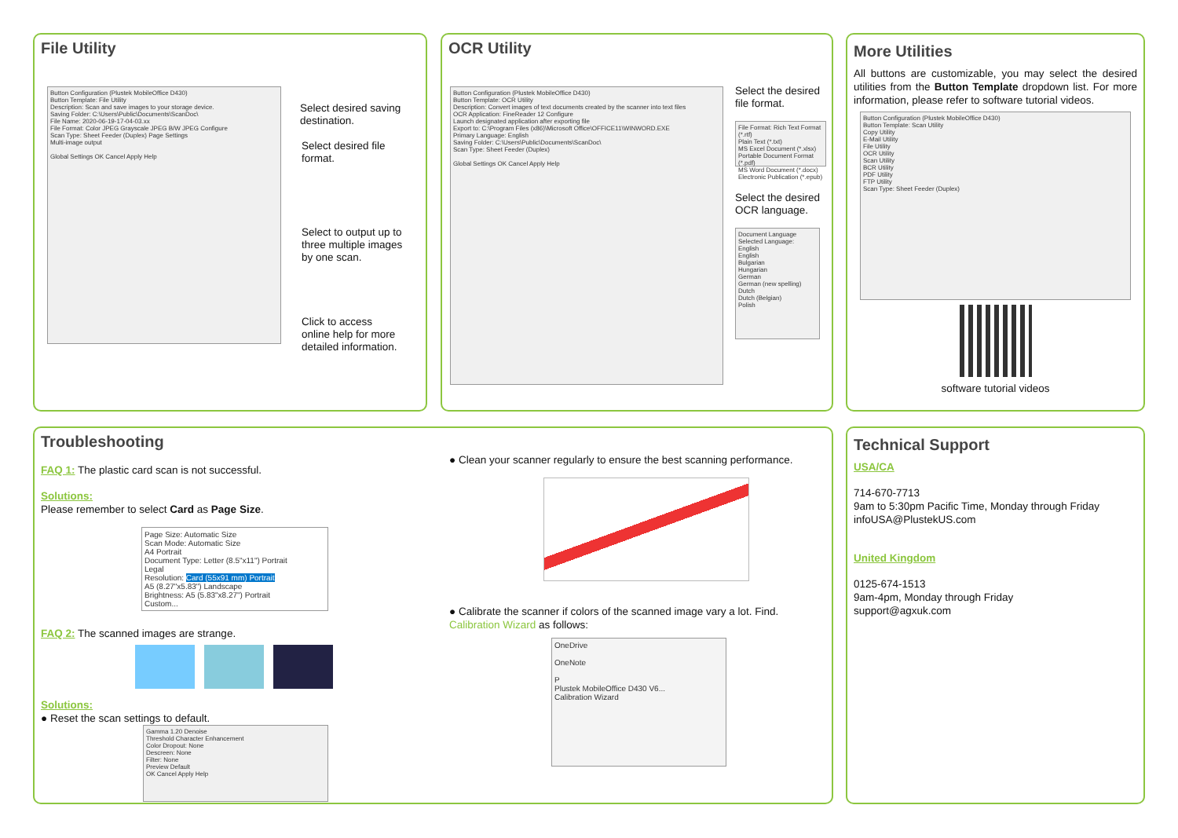File Utility
Button Configuration (Plustek MobileOffice D430)
Button Template: File Utility
Description: Scan and save images to your storage device.
Saving Folder: C:\Users\Public\Documents\ScanDoc\
File Name: 2020-06-19-17-04-03.xx
File Format: Color JPEG Grayscale JPEG B/W JPEG Configure
Scan Type: Sheet Feeder (Duplex) Page Settings
Multi-image output
Global Settings OK Cancel Apply Help
Select desired saving
destination.
Select desired file
format.
Select to output up to
three multiple images
by one scan.
Click to access
online help for more
detailed information.
OCR Utility
Button Configuration (Plustek MobileOffice D430)
Button Template: OCR Utility
Description: Convert images of text documents created by the scanner into text files
OCR Application: FineReader 12 Configure
Launch designated application after exporting file
Export to: C:\Program Files (x86)\Microsoft Office\OFFICE11\WINWORD.EXE
Primary Language: English
Saving Folder: C:\Users\Public\Documents\ScanDoc\
Scan Type: Sheet Feeder (Duplex)
Global Settings OK Cancel Apply Help
Select the desired
file format.
File Format: Rich Text Format (*.rtf)
Plain Text (*.txt)
MS Excel Document (*.xlsx)
Portable Document Format (*.pdf)
MS Word Document (*.docx)
Electronic Publication (*.epub)
Select the desired
OCR language.
Document Language
Selected Language:
English
English
Bulgarian
Hungarian
German
German (new spelling)
Dutch
Dutch (Belgian)
Polish
More Utilities
All buttons are customizable, you may select the desired utilities from the Button Template dropdown list. For more information, please refer to software tutorial videos.
Button Configuration (Plustek MobileOffice D430)
Button Template: Scan Utility
Copy Utility
E-Mail Utility
File Utility
OCR Utility
Scan Utility
BCR Utility
PDF Utility
FTP Utility
Scan Type: Sheet Feeder (Duplex)
software tutorial videos
Troubleshooting
FAQ 1: The plastic card scan is not successful.
Solutions:
Please remember to select Card as Page Size.
Page Size: Automatic Size
Scan Mode: Automatic Size
A4 Portrait
Document Type: Letter (8.5"x11") Portrait
Legal
Resolution: Card (55x91 mm) Portrait
A5 (8.27"x5.83") Landscape
Brightness: A5 (5.83"x8.27") Portrait
Custom...
FAQ 2: The scanned images are strange.
Solutions:
● Reset the scan settings to default.
Gamma 1.20 Denoise
Threshold Character Enhancement
Color Dropout: None
Descreen: None
Filter: None
Preview Default
OK Cancel Apply Help
● Clean your scanner regularly to ensure the best scanning performance.
● Calibrate the scanner if colors of the scanned image vary a lot. Find.
Calibration Wizard as follows:
OneDrive
OneNote
P
Plustek MobileOffice D430 V6...
Calibration Wizard
Technical Support
USA/CA
714-670-7713
9am to 5:30pm Pacific Time, Monday through Friday
infoUSA@PlustekUS.com
United Kingdom
0125-674-1513
9am-4pm, Monday through Friday
support@agxuk.com